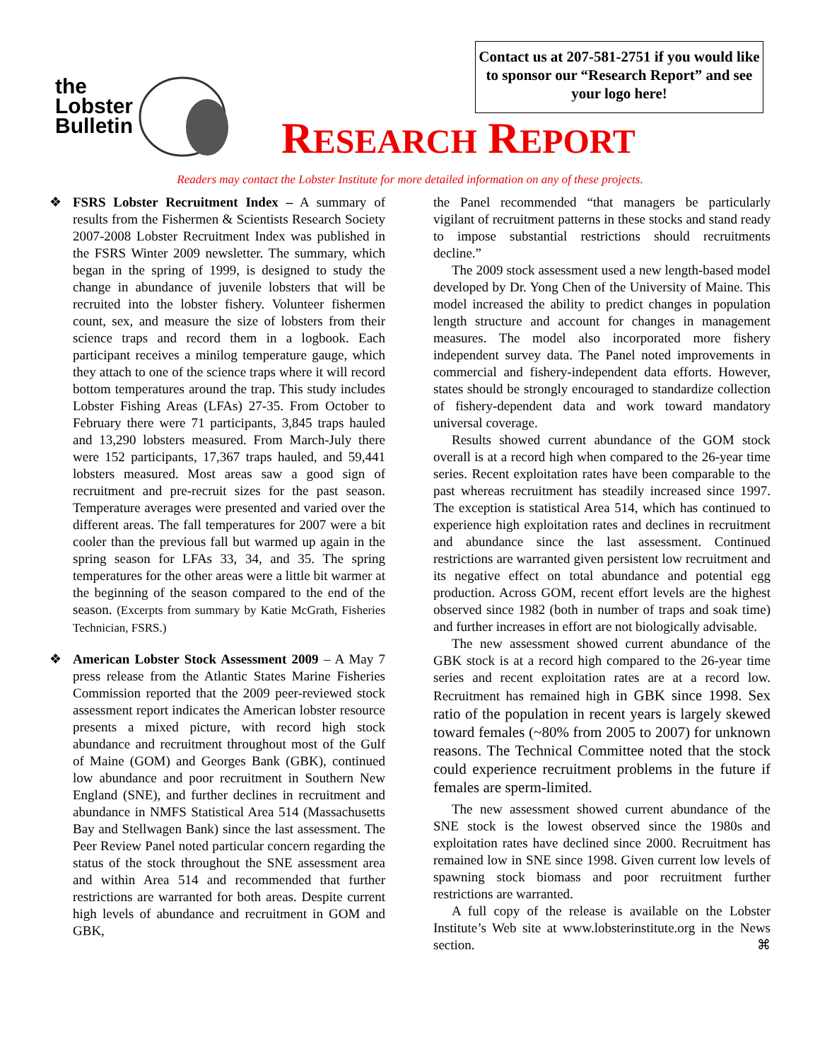the
Lobster
Bulletin
Contact us at 207-581-2751 if you would like to sponsor our “Research Report” and see your logo here!
RESEARCH REPORT
Readers may contact the Lobster Institute for more detailed information on any of these projects.
❖ FSRS Lobster Recruitment Index – A summary of results from the Fishermen & Scientists Research Society 2007-2008 Lobster Recruitment Index was published in the FSRS Winter 2009 newsletter. The summary, which began in the spring of 1999, is designed to study the change in abundance of juvenile lobsters that will be recruited into the lobster fishery. Volunteer fishermen count, sex, and measure the size of lobsters from their science traps and record them in a logbook. Each participant receives a minilog temperature gauge, which they attach to one of the science traps where it will record bottom temperatures around the trap. This study includes Lobster Fishing Areas (LFAs) 27-35. From October to February there were 71 participants, 3,845 traps hauled and 13,290 lobsters measured. From March-July there were 152 participants, 17,367 traps hauled, and 59,441 lobsters measured. Most areas saw a good sign of recruitment and pre-recruit sizes for the past season. Temperature averages were presented and varied over the different areas. The fall temperatures for 2007 were a bit cooler than the previous fall but warmed up again in the spring season for LFAs 33, 34, and 35. The spring temperatures for the other areas were a little bit warmer at the beginning of the season compared to the end of the season. (Excerpts from summary by Katie McGrath, Fisheries Technician, FSRS.)
❖ American Lobster Stock Assessment 2009 – A May 7 press release from the Atlantic States Marine Fisheries Commission reported that the 2009 peer-reviewed stock assessment report indicates the American lobster resource presents a mixed picture, with record high stock abundance and recruitment throughout most of the Gulf of Maine (GOM) and Georges Bank (GBK), continued low abundance and poor recruitment in Southern New England (SNE), and further declines in recruitment and abundance in NMFS Statistical Area 514 (Massachusetts Bay and Stellwagen Bank) since the last assessment. The Peer Review Panel noted particular concern regarding the status of the stock throughout the SNE assessment area and within Area 514 and recommended that further restrictions are warranted for both areas. Despite current high levels of abundance and recruitment in GOM and GBK,
the Panel recommended “that managers be particularly vigilant of recruitment patterns in these stocks and stand ready to impose substantial restrictions should recruitments decline.”
The 2009 stock assessment used a new length-based model developed by Dr. Yong Chen of the University of Maine. This model increased the ability to predict changes in population length structure and account for changes in management measures. The model also incorporated more fishery independent survey data. The Panel noted improvements in commercial and fishery-independent data efforts. However, states should be strongly encouraged to standardize collection of fishery-dependent data and work toward mandatory universal coverage.
Results showed current abundance of the GOM stock overall is at a record high when compared to the 26-year time series. Recent exploitation rates have been comparable to the past whereas recruitment has steadily increased since 1997. The exception is statistical Area 514, which has continued to experience high exploitation rates and declines in recruitment and abundance since the last assessment. Continued restrictions are warranted given persistent low recruitment and its negative effect on total abundance and potential egg production. Across GOM, recent effort levels are the highest observed since 1982 (both in number of traps and soak time) and further increases in effort are not biologically advisable.
The new assessment showed current abundance of the GBK stock is at a record high compared to the 26-year time series and recent exploitation rates are at a record low. Recruitment has remained high in GBK since 1998. Sex ratio of the population in recent years is largely skewed toward females (~80% from 2005 to 2007) for unknown reasons. The Technical Committee noted that the stock could experience recruitment problems in the future if females are sperm-limited.
The new assessment showed current abundance of the SNE stock is the lowest observed since the 1980s and exploitation rates have declined since 2000. Recruitment has remained low in SNE since 1998. Given current low levels of spawning stock biomass and poor recruitment further restrictions are warranted.
A full copy of the release is available on the Lobster Institute’s Web site at www.lobsterinstitute.org in the News section. ⌘